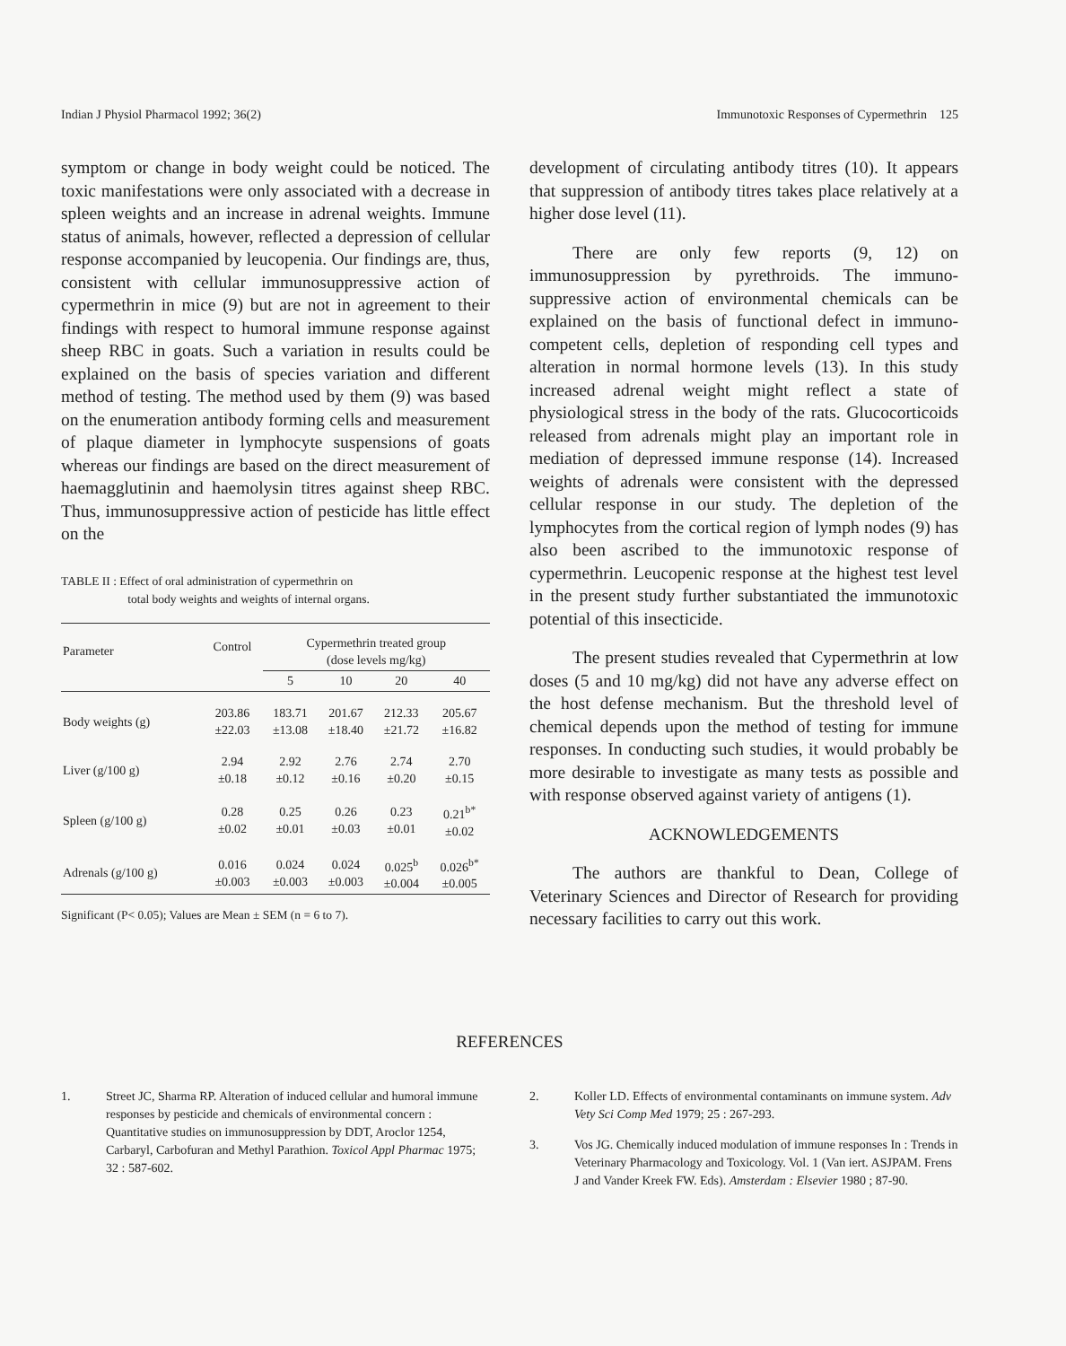Indian J Physiol Pharmacol 1992; 36(2) Immunotoxic Responses of Cypermethrin 125
symptom or change in body weight could be noticed. The toxic manifestations were only associated with a decrease in spleen weights and an increase in adrenal weights. Immune status of animals, however, reflected a depression of cellular response accompanied by leucopenia. Our findings are, thus, consistent with cellular immunosuppressive action of cypermethrin in mice (9) but are not in agreement to their findings with respect to humoral immune response against sheep RBC in goats. Such a variation in results could be explained on the basis of species variation and different method of testing. The method used by them (9) was based on the enumeration antibody forming cells and measurement of plaque diameter in lymphocyte suspensions of goats whereas our findings are based on the direct measurement of haemagglutinin and haemolysin titres against sheep RBC. Thus, immunosuppressive action of pesticide has little effect on the
TABLE II : Effect of oral administration of cypermethrin on
total body weights and weights of internal organs.
| Parameter | Control | Cypermethrin treated group (dose levels mg/kg) | | | |
| --- | --- | --- | --- | --- | --- |
| | | 5 | 10 | 20 | 40 |
| Body weights (g) | 203.86 ±22.03 | 183.71 ±13.08 | 201.67 ±18.40 | 212.33 ±21.72 | 205.67 ±16.82 |
| Liver (g/100 g) | 2.94 ±0.18 | 2.92 ±0.12 | 2.76 ±0.16 | 2.74 ±0.20 | 2.70 ±0.15 |
| Spleen (g/100 g) | 0.28 ±0.02 | 0.25 ±0.01 | 0.26 ±0.03 | 0.23 ±0.01 | 0.21<sup>b*</sup> ±0.02 |
| Adrenals (g/100 g) | 0.016 ±0.003 | 0.024 ±0.003 | 0.024 ±0.003 | 0.025<sup>b</sup> ±0.004 | 0.026<sup>b*</sup> ±0.005 |
Significant (P< 0.05); Values are Mean ± SEM (n = 6 to 7).
development of circulating antibody titres (10). It appears that suppression of antibody titres takes place relatively at a higher dose level (11).
There are only few reports (9, 12) on immunosuppression by pyrethroids. The immuno-suppressive action of environmental chemicals can be explained on the basis of functional defect in immuno-competent cells, depletion of responding cell types and alteration in normal hormone levels (13). In this study increased adrenal weight might reflect a state of physiological stress in the body of the rats. Glucocorticoids released from adrenals might play an important role in mediation of depressed immune response (14). Increased weights of adrenals were consistent with the depressed cellular response in our study. The depletion of the lymphocytes from the cortical region of lymph nodes (9) has also been ascribed to the immunotoxic response of cypermethrin. Leucopenic response at the highest test level in the present study further substantiated the immunotoxic potential of this insecticide.
The present studies revealed that Cypermethrin at low doses (5 and 10 mg/kg) did not have any adverse effect on the host defense mechanism. But the threshold level of chemical depends upon the method of testing for immune responses. In conducting such studies, it would probably be more desirable to investigate as many tests as possible and with response observed against variety of antigens (1).
ACKNOWLEDGEMENTS
The authors are thankful to Dean, College of Veterinary Sciences and Director of Research for providing necessary facilities to carry out this work.
REFERENCES
1. Street JC, Sharma RP. Alteration of induced cellular and humoral immune responses by pesticide and chemicals of environmental concern : Quantitative studies on immunosuppression by DDT, Aroclor 1254, Carbaryl, Carbofuran and Methyl Parathion. Toxicol Appl Pharmac 1975; 32 : 587-602.
2. Koller LD. Effects of environmental contaminants on immune system. Adv Vety Sci Comp Med 1979; 25 : 267-293.
3. Vos JG. Chemically induced modulation of immune responses In : Trends in Veterinary Pharmacology and Toxicology. Vol. 1 (Van iert. ASJPAM. Frens J and Vander Kreek FW. Eds). Amsterdam : Elsevier 1980 ; 87-90.